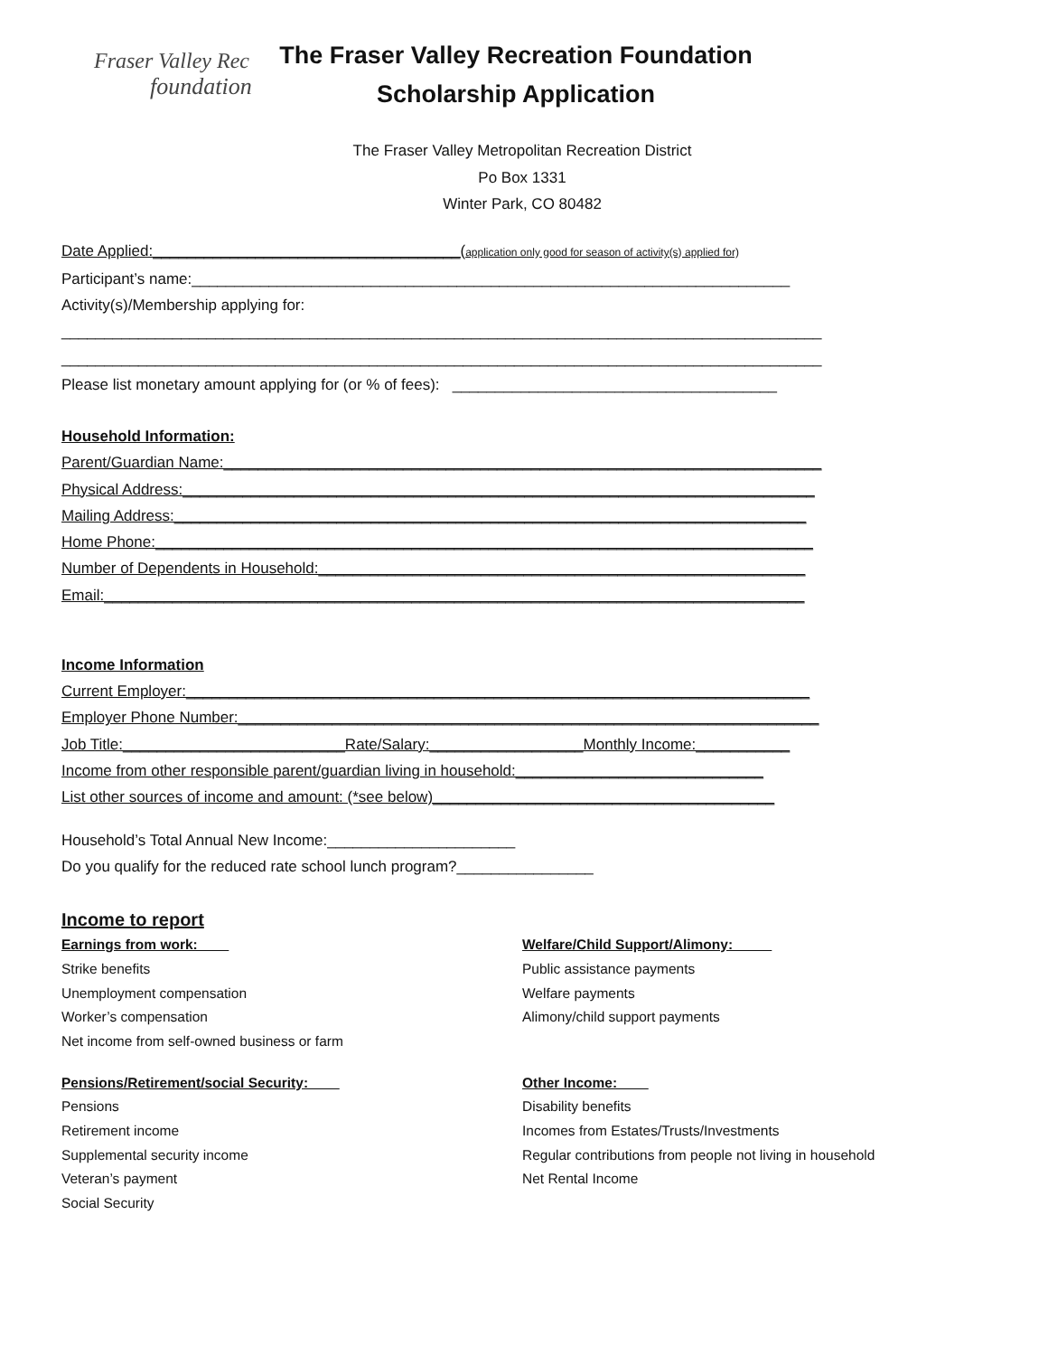Fraser Valley Rec
foundation
The Fraser Valley Recreation Foundation
Scholarship Application
The Fraser Valley Metropolitan Recreation District
Po Box 1331
Winter Park, CO 80482
Date Applied:____________________________________(application only good for season of activity(s) applied for)
Participant’s name:______________________________________________________________________
Activity(s)/Membership applying for:
_________________________________________________________________________________________
_________________________________________________________________________________________
Please list monetary amount applying for (or % of fees): ______________________________________
Household Information:
Parent/Guardian Name:______________________________________________________________________
Physical Address:__________________________________________________________________________
Mailing Address:__________________________________________________________________________
Home Phone:_____________________________________________________________________________
Number of Dependents in Household:_________________________________________________________
Email:__________________________________________________________________________________
Income Information
Current Employer:_________________________________________________________________________
Employer Phone Number:____________________________________________________________________
Job Title:__________________________Rate/Salary:__________________Monthly Income:___________
Income from other responsible parent/guardian living in household:_____________________________
List other sources of income and amount: (*see below)________________________________________
Household’s Total Annual New Income:______________________
Do you qualify for the reduced rate school lunch program?________________
Income to report
Earnings from work:____
Strike benefits
Unemployment compensation
Worker’s compensation
Net income from self-owned business or farm
Welfare/Child Support/Alimony:_____
Public assistance payments
Welfare payments
Alimony/child support payments
Pensions/Retirement/social Security:____
Pensions
Retirement income
Supplemental security income
Veteran’s payment
Social Security
Other Income:____
Disability benefits
Incomes from Estates/Trusts/Investments
Regular contributions from people not living in household
Net Rental Income